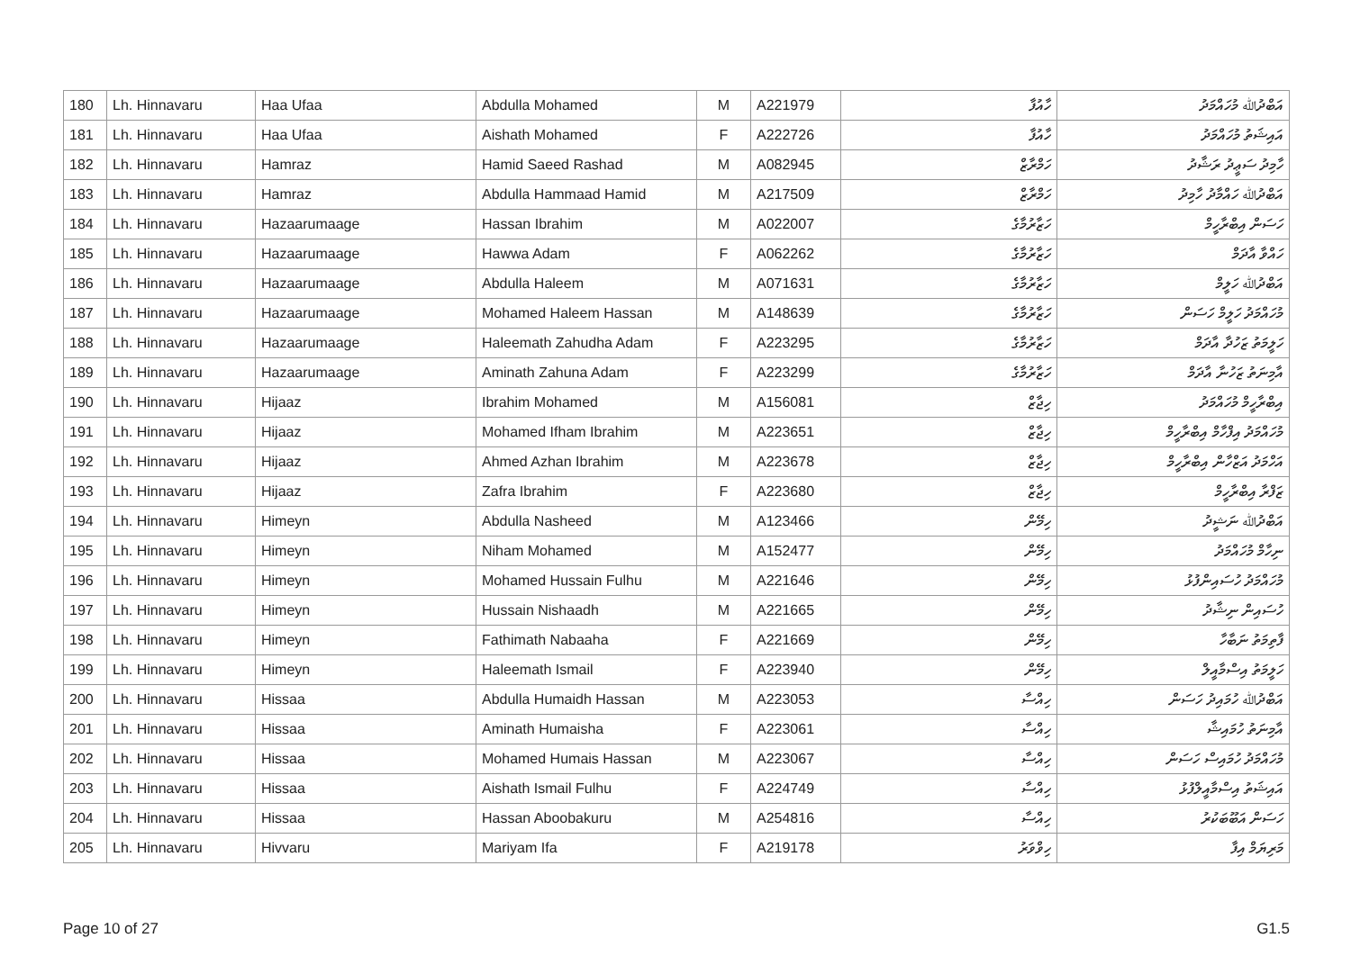| 180 | Lh. Hinnavaru | Haa Ufaa | Abdulla Mohamed | M | A221979 | ހާއުފާ | އަބްދުﷲ މުހައްމަދު |
| 181 | Lh. Hinnavaru | Haa Ufaa | Aishath Mohamed | F | A222726 | ހާއުފާ | އައިޝަތު މުހައްމަދު |
| 182 | Lh. Hinnavaru | Hamraz | Hamid Saeed Rashad | M | A082945 | ހަމްރާޒް | ހާމިދު ސަޢީދު ރަޝާދު |
| 183 | Lh. Hinnavaru | Hamraz | Abdulla Hammaad Hamid | M | A217509 | ހަމްރާޒް | އަބްދުﷲ ހައްމާދު ހާމިދު |
| 184 | Lh. Hinnavaru | Hazaarumaage | Hassan Ibrahim | M | A022007 | ހަޒާރުމާގެ | ހަސަން އިބްރާހީމް |
| 185 | Lh. Hinnavaru | Hazaarumaage | Hawwa Adam | F | A062262 | ހަޒާރުމާގެ | ހައްވާ އާދަމް |
| 186 | Lh. Hinnavaru | Hazaarumaage | Abdulla Haleem | M | A071631 | ހަޒާރުމާގެ | އަބްދުﷲ ހަލީމް |
| 187 | Lh. Hinnavaru | Hazaarumaage | Mohamed Haleem Hassan | M | A148639 | ހަޒާރުމާގެ | މުހައްމަދު ހަލީމް ހަސަން |
| 188 | Lh. Hinnavaru | Hazaarumaage | Haleemath Zahudha Adam | F | A223295 | ހަޒާރުމާގެ | ހަލީމަތު ޒަހުދާ އާދަމް |
| 189 | Lh. Hinnavaru | Hazaarumaage | Aminath Zahuna Adam | F | A223299 | ހަޒާރުމާގެ | އާމިނަތު ޒަހުނާ އާދަމް |
| 190 | Lh. Hinnavaru | Hijaaz | Ibrahim Mohamed | M | A156081 | ހިޖާޒް | އިބްރާހީމް މުހައްމަދު |
| 191 | Lh. Hinnavaru | Hijaaz | Mohamed Ifham Ibrahim | M | A223651 | ހިޖާޒް | މުހައްމަދު އިފްހާމް އިބްރާހީމް |
| 192 | Lh. Hinnavaru | Hijaaz | Ahmed Azhan Ibrahim | M | A223678 | ހިޖާޒް | އަހްމަދު އަޒްހާން އިބްރާހީމް |
| 193 | Lh. Hinnavaru | Hijaaz | Zafra Ibrahim | F | A223680 | ހިޖާޒް | ޒަފްރާ އިބްރާހީމް |
| 194 | Lh. Hinnavaru | Himeyn | Abdulla Nasheed | M | A123466 | ހިމޭން | އަބްދުﷲ ނަޝީދު |
| 195 | Lh. Hinnavaru | Himeyn | Niham Mohamed | M | A152477 | ހިމޭން | ނިހާމް މުހައްމަދު |
| 196 | Lh. Hinnavaru | Himeyn | Mohamed Hussain Fulhu | M | A221646 | ހިމޭން | މުހައްމަދު ހުސައިންފުޅު |
| 197 | Lh. Hinnavaru | Himeyn | Hussain Nishaadh | M | A221665 | ހިމޭން | ހުސައިން ނިޝާދު |
| 198 | Lh. Hinnavaru | Himeyn | Fathimath Nabaaha | F | A221669 | ހިމޭން | ފާތިމަތު ނަބާހާ |
| 199 | Lh. Hinnavaru | Himeyn | Haleemath Ismail | F | A223940 | ހިމޭން | ހަލީމަތު އިސްމާއީލް |
| 200 | Lh. Hinnavaru | Hissaa | Abdulla Humaidh Hassan | M | A223053 | ހިއްސާ | އަބްދުﷲ ހުމައިދު ހަސަން |
| 201 | Lh. Hinnavaru | Hissaa | Aminath Humaisha | F | A223061 | ހިއްސާ | އާމިނަތު ހުމައިޝާ |
| 202 | Lh. Hinnavaru | Hissaa | Mohamed Humais Hassan | M | A223067 | ހިއްސާ | މުހައްމަދު ހުމައިސް ހަސަން |
| 203 | Lh. Hinnavaru | Hissaa | Aishath Ismail Fulhu | F | A224749 | ހިއްސާ | އައިޝަތު އިސްމާއީލްފުޅު |
| 204 | Lh. Hinnavaru | Hissaa | Hassan Aboobakuru | M | A254816 | ހިއްސާ | ހަސަން އަބޫބަކުރު |
| 205 | Lh. Hinnavaru | Hivvaru | Mariyam Ifa | F | A219178 | ހިވްވަރު | މަރިޔަމް އިފާ |
Page 10 of 27 G1.5